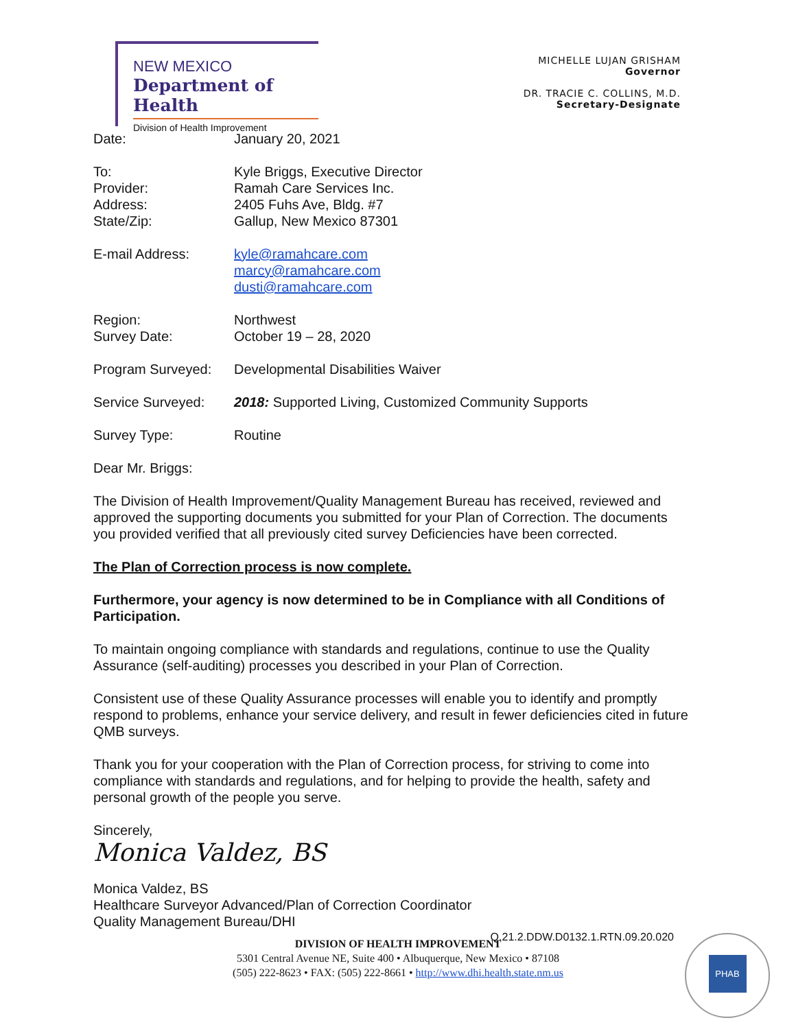NEW MEXICO
Department of Health
Division of Health Improvement
MICHELLE LUJAN GRISHAM
Governor
DR. TRACIE C. COLLINS, M.D.
Secretary-Designate
Date: January 20, 2021
To:
Provider:
Address:
State/Zip:
Kyle Briggs, Executive Director
Ramah Care Services Inc.
2405 Fuhs Ave, Bldg. #7
Gallup, New Mexico 87301
E-mail Address: kyle@ramahcare.com
marcy@ramahcare.com
dusti@ramahcare.com
Region:
Survey Date:
Northwest
October 19 – 28, 2020
Program Surveyed: Developmental Disabilities Waiver
Service Surveyed: 2018: Supported Living, Customized Community Supports
Survey Type: Routine
Dear Mr. Briggs:
The Division of Health Improvement/Quality Management Bureau has received, reviewed and approved the supporting documents you submitted for your Plan of Correction. The documents you provided verified that all previously cited survey Deficiencies have been corrected.
The Plan of Correction process is now complete.
Furthermore, your agency is now determined to be in Compliance with all Conditions of Participation.
To maintain ongoing compliance with standards and regulations, continue to use the Quality Assurance (self-auditing) processes you described in your Plan of Correction.
Consistent use of these Quality Assurance processes will enable you to identify and promptly respond to problems, enhance your service delivery, and result in fewer deficiencies cited in future QMB surveys.
Thank you for your cooperation with the Plan of Correction process, for striving to come into compliance with standards and regulations, and for helping to provide the health, safety and personal growth of the people you serve.
Sincerely,
Monica Valdez, BS
Monica Valdez, BS
Healthcare Surveyor Advanced/Plan of Correction Coordinator
Quality Management Bureau/DHI
Q.21.2.DDW.D0132.1.RTN.09.20.020
DIVISION OF HEALTH IMPROVEMENT
5301 Central Avenue NE, Suite 400 • Albuquerque, New Mexico • 87108
(505) 222-8623 • FAX: (505) 222-8661 • http://www.dhi.health.state.nm.us
PHAB